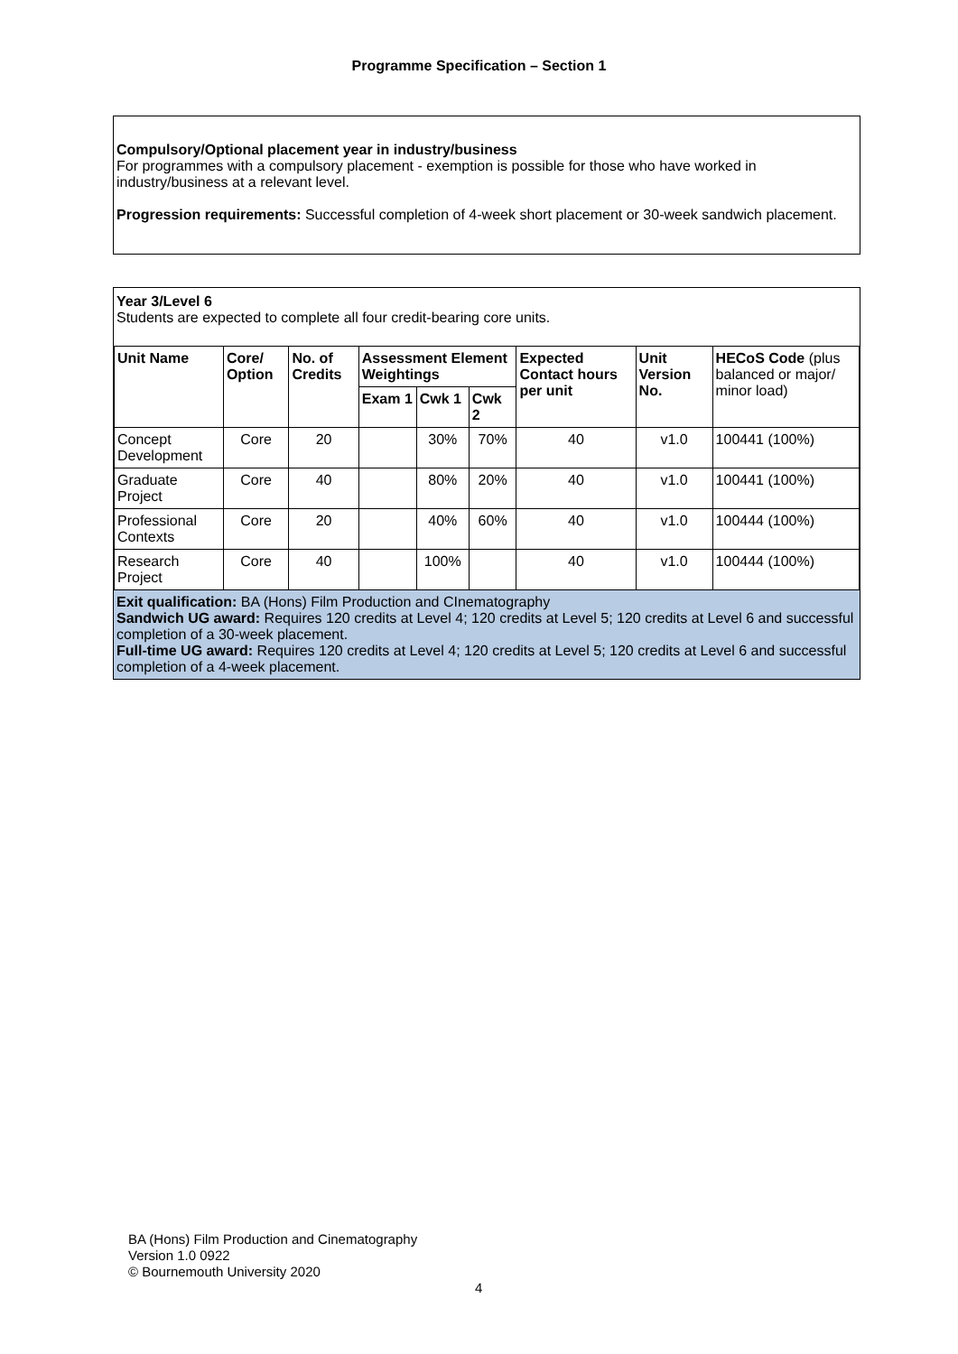Programme Specification – Section 1
Compulsory/Optional placement year in industry/business
For programmes with a compulsory placement - exemption is possible for those who have worked in industry/business at a relevant level.
Progression requirements: Successful completion of 4-week short placement or 30-week sandwich placement.
Year 3/Level 6
Students are expected to complete all four credit-bearing core units.
| Unit Name | Core/ Option | No. of Credits | Assessment Element Weightings | | | Expected Contact hours per unit | Unit Version No. | HECoS Code (plus balanced or major/ minor load) |
| --- | --- | --- | --- | --- | --- | --- | --- | --- |
| | | | Exam 1 | Cwk 1 | Cwk 2 | | | |
| Concept Development | Core | 20 | | 30% | 70% | 40 | v1.0 | 100441 (100%) |
| Graduate Project | Core | 40 | | 80% | 20% | 40 | v1.0 | 100441 (100%) |
| Professional Contexts | Core | 20 | | 40% | 60% | 40 | v1.0 | 100444 (100%) |
| Research Project | Core | 40 | | 100% | | 40 | v1.0 | 100444 (100%) |
Exit qualification: BA (Hons) Film Production and CInematography
Sandwich UG award: Requires 120 credits at Level 4; 120 credits at Level 5; 120 credits at Level 6 and successful completion of a 30-week placement.
Full-time UG award: Requires 120 credits at Level 4; 120 credits at Level 5; 120 credits at Level 6 and successful completion of a 4-week placement.
BA (Hons) Film Production and Cinematography
Version 1.0 0922
© Bournemouth University 2020
4